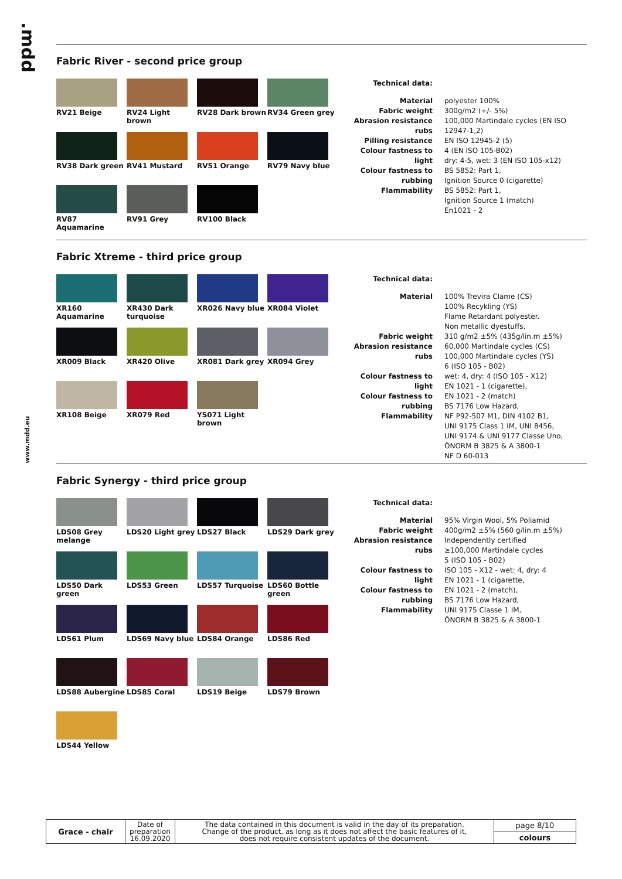.mdd
www.mdd.eu
Fabric River - second price group
RV21 Beige
RV24 Light brown
RV28 Dark brown
RV34 Green grey
RV38 Dark green
RV41 Mustard
RV51 Orange
RV79 Navy blue
RV87 Aquamarine
RV91 Grey
RV100 Black
| Technical data: | |
| Material Fabric weight Abrasion resistance rubs Pilling resistance Colour fastness to light Colour fastness to rubbing Flammability | polyester 100% 300g/m2 (+/- 5%) 100,000 Martindale cycles (EN ISO 12947-1,2) EN ISO 12945-2 (5) 4 (EN ISO 105-B02) dry: 4-5, wet: 3 (EN ISO 105-x12) BS 5852: Part 1, Ignition Source 0 (cigarette) BS 5852: Part 1, Ignition Source 1 (match) En1021 - 2 |
Fabric Xtreme - third price group
XR160 Aquamarine
XR430 Dark turquoise
XR026 Navy blue
XR084 Violet
XR009 Black
XR420 Olive
XR081 Dark grey
XR094 Grey
XR108 Beige
XR079 Red
YS071 Light brown
| Technical data: | |
| Material Fabric weight Abrasion resistance rubs Colour fastness to light Colour fastness to rubbing Flammability | 100% Trevira Clame (CS) 100% Recykling (YS) Flame Retardant polyester. Non metallic dyestuffs. 310 g/m2 ±5% (435g/lin.m ±5%) 60,000 Martindale cycles (CS) 100,000 Martindale cycles (YS) 6 (ISO 105 - B02) wet: 4, dry: 4 (ISO 105 - X12) EN 1021 - 1 (cigarette), EN 1021 - 2 (match) BS 7176 Low Hazard, NF P92-507 M1, DIN 4102 B1, UNI 9175 Class 1 IM, UNI 8456, UNI 9174 & UNI 9177 Classe Uno, ÖNORM B 3825 & A 3800-1 NF D 60-013 |
Fabric Synergy - third price group
LDS08 Grey melange
LDS20 Light grey
LDS27 Black
LDS29 Dark grey
LDS50 Dark green
LDS53 Green
LDS57 Turquoise
LDS60 Bottle green
LDS61 Plum
LDS69 Navy blue
LDS84 Orange
LDS86 Red
LDS88 Aubergine
LDS85 Coral
LDS19 Beige
LDS79 Brown
LDS44 Yellow
| Technical data: | |
| Material Fabric weight Abrasion resistance rubs Colour fastness to light Colour fastness to rubbing Flammability | 95% Virgin Wool, 5% Poliamid 400g/m2 ±5% (560 g/lin.m ±5%) Independently certified ≥100,000 Martindale cycles 5 (ISO 105 - B02) ISO 105 - X12 - wet: 4, dry: 4 EN 1021 - 1 (cigarette, EN 1021 - 2 (match), BS 7176 Low Hazard, UNI 9175 Classe 1 IM, ÖNORM B 3825 & A 3800-1 |
| Grace - chair | Date of preparation 16.09.2020 | The data contained in this document is valid in the day of its preparation. Change of the product, as long as it does not affect the basic features of it, does not require consistent updates of the document. | page 8/10 |
| | | | colours |